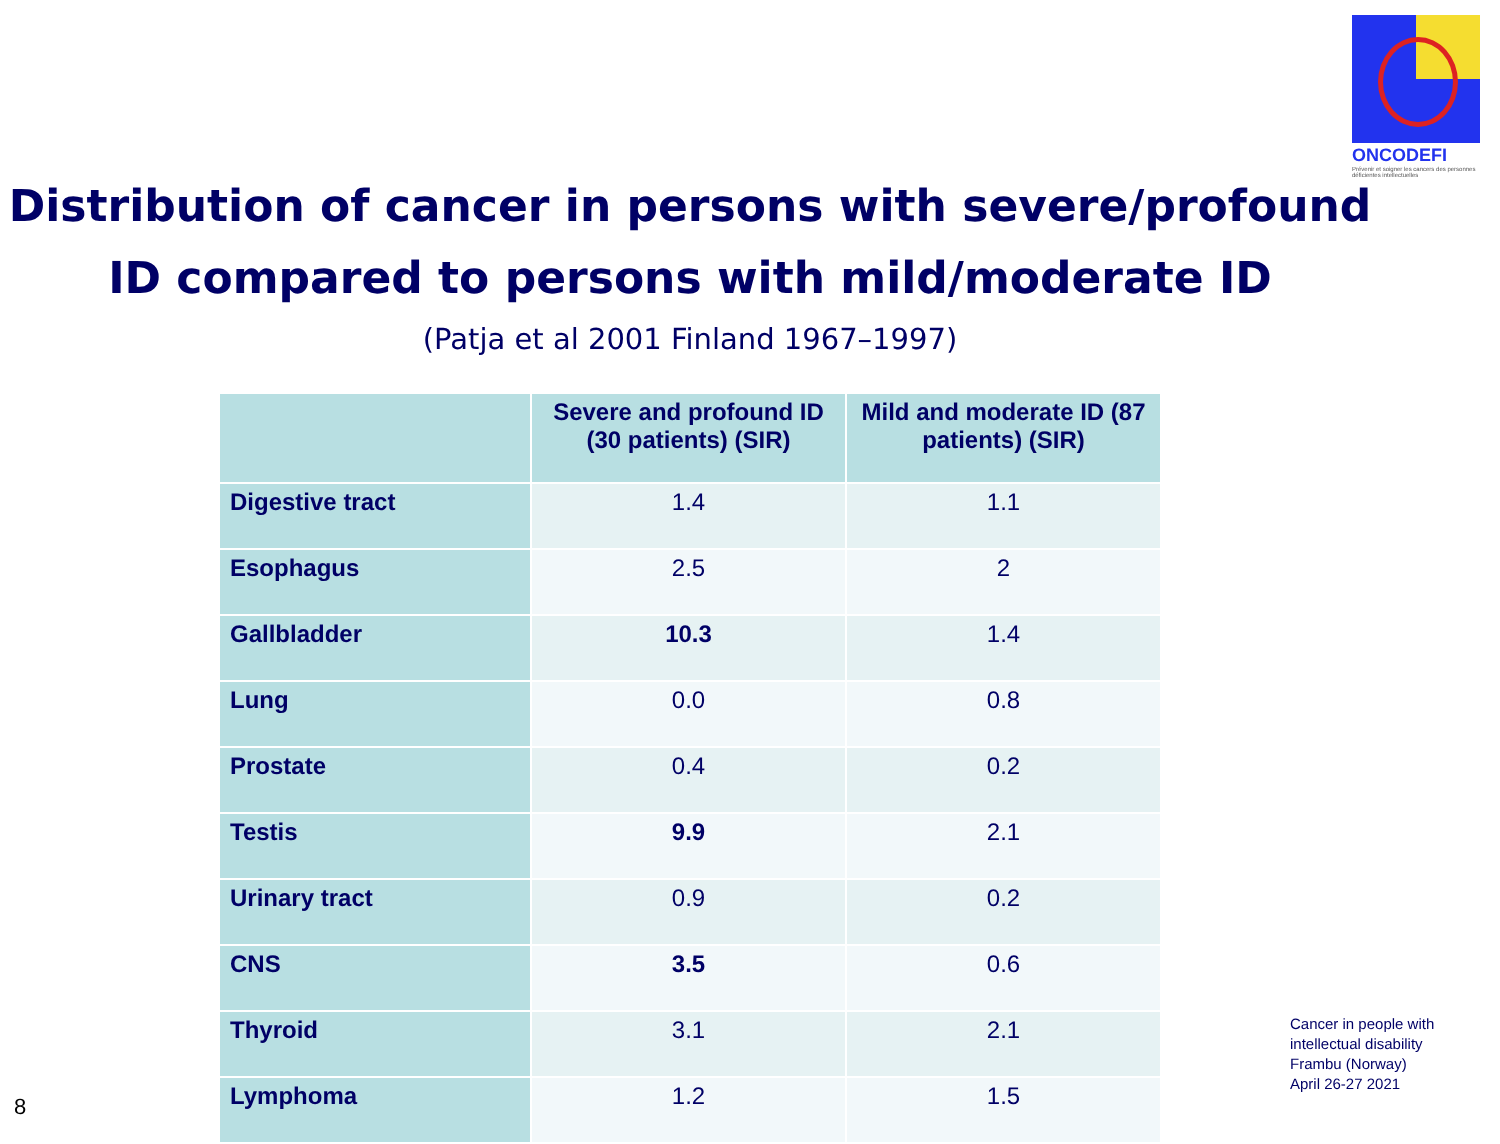ONCODEFI
Prévenir et soigner les cancers des personnes déficientes intellectuelles
Distribution of cancer in persons with severe/profound
ID compared to persons with mild/moderate ID
(Patja et al 2001 Finland 1967–1997)
| | Severe and profound ID (30 patients) (SIR) | Mild and moderate ID (87 patients) (SIR) |
| --- | --- | --- |
| Digestive tract | 1.4 | 1.1 |
| Esophagus | 2.5 | 2 |
| Gallbladder | 10.3 | 1.4 |
| Lung | 0.0 | 0.8 |
| Prostate | 0.4 | 0.2 |
| Testis | 9.9 | 2.1 |
| Urinary tract | 0.9 | 0.2 |
| CNS | 3.5 | 0.6 |
| Thyroid | 3.1 | 2.1 |
| Lymphoma | 1.2 | 1.5 |
Cancer in people with
intellectual disability
Frambu (Norway)
April 26-27 2021
8